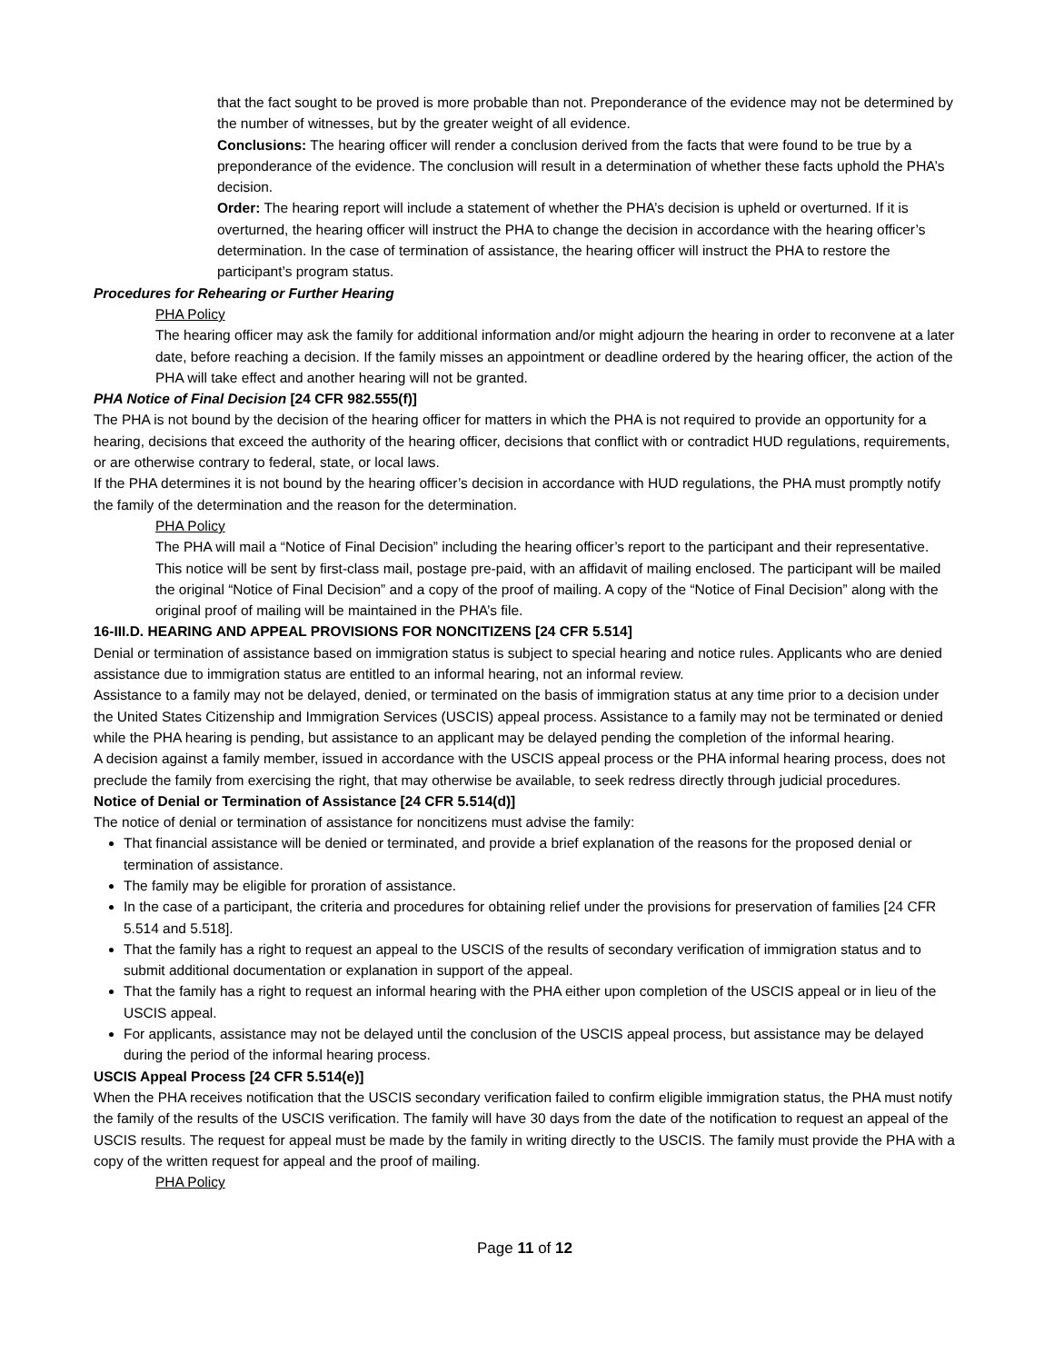that the fact sought to be proved is more probable than not. Preponderance of the evidence may not be determined by the number of witnesses, but by the greater weight of all evidence.
Conclusions: The hearing officer will render a conclusion derived from the facts that were found to be true by a preponderance of the evidence. The conclusion will result in a determination of whether these facts uphold the PHA’s decision.
Order: The hearing report will include a statement of whether the PHA’s decision is upheld or overturned. If it is overturned, the hearing officer will instruct the PHA to change the decision in accordance with the hearing officer’s determination. In the case of termination of assistance, the hearing officer will instruct the PHA to restore the participant’s program status.
Procedures for Rehearing or Further Hearing
PHA Policy
The hearing officer may ask the family for additional information and/or might adjourn the hearing in order to reconvene at a later date, before reaching a decision. If the family misses an appointment or deadline ordered by the hearing officer, the action of the PHA will take effect and another hearing will not be granted.
PHA Notice of Final Decision [24 CFR 982.555(f)]
The PHA is not bound by the decision of the hearing officer for matters in which the PHA is not required to provide an opportunity for a hearing, decisions that exceed the authority of the hearing officer, decisions that conflict with or contradict HUD regulations, requirements, or are otherwise contrary to federal, state, or local laws.
If the PHA determines it is not bound by the hearing officer’s decision in accordance with HUD regulations, the PHA must promptly notify the family of the determination and the reason for the determination.
PHA Policy
The PHA will mail a “Notice of Final Decision” including the hearing officer’s report to the participant and their representative. This notice will be sent by first-class mail, postage pre-paid, with an affidavit of mailing enclosed. The participant will be mailed the original “Notice of Final Decision” and a copy of the proof of mailing. A copy of the “Notice of Final Decision” along with the original proof of mailing will be maintained in the PHA’s file.
16-III.D. HEARING AND APPEAL PROVISIONS FOR NONCITIZENS [24 CFR 5.514]
Denial or termination of assistance based on immigration status is subject to special hearing and notice rules. Applicants who are denied assistance due to immigration status are entitled to an informal hearing, not an informal review.
Assistance to a family may not be delayed, denied, or terminated on the basis of immigration status at any time prior to a decision under the United States Citizenship and Immigration Services (USCIS) appeal process. Assistance to a family may not be terminated or denied while the PHA hearing is pending, but assistance to an applicant may be delayed pending the completion of the informal hearing.
A decision against a family member, issued in accordance with the USCIS appeal process or the PHA informal hearing process, does not preclude the family from exercising the right, that may otherwise be available, to seek redress directly through judicial procedures.
Notice of Denial or Termination of Assistance [24 CFR 5.514(d)]
The notice of denial or termination of assistance for noncitizens must advise the family:
That financial assistance will be denied or terminated, and provide a brief explanation of the reasons for the proposed denial or termination of assistance.
The family may be eligible for proration of assistance.
In the case of a participant, the criteria and procedures for obtaining relief under the provisions for preservation of families [24 CFR 5.514 and 5.518].
That the family has a right to request an appeal to the USCIS of the results of secondary verification of immigration status and to submit additional documentation or explanation in support of the appeal.
That the family has a right to request an informal hearing with the PHA either upon completion of the USCIS appeal or in lieu of the USCIS appeal.
For applicants, assistance may not be delayed until the conclusion of the USCIS appeal process, but assistance may be delayed during the period of the informal hearing process.
USCIS Appeal Process [24 CFR 5.514(e)]
When the PHA receives notification that the USCIS secondary verification failed to confirm eligible immigration status, the PHA must notify the family of the results of the USCIS verification. The family will have 30 days from the date of the notification to request an appeal of the USCIS results. The request for appeal must be made by the family in writing directly to the USCIS. The family must provide the PHA with a copy of the written request for appeal and the proof of mailing.
PHA Policy
Page 11 of 12